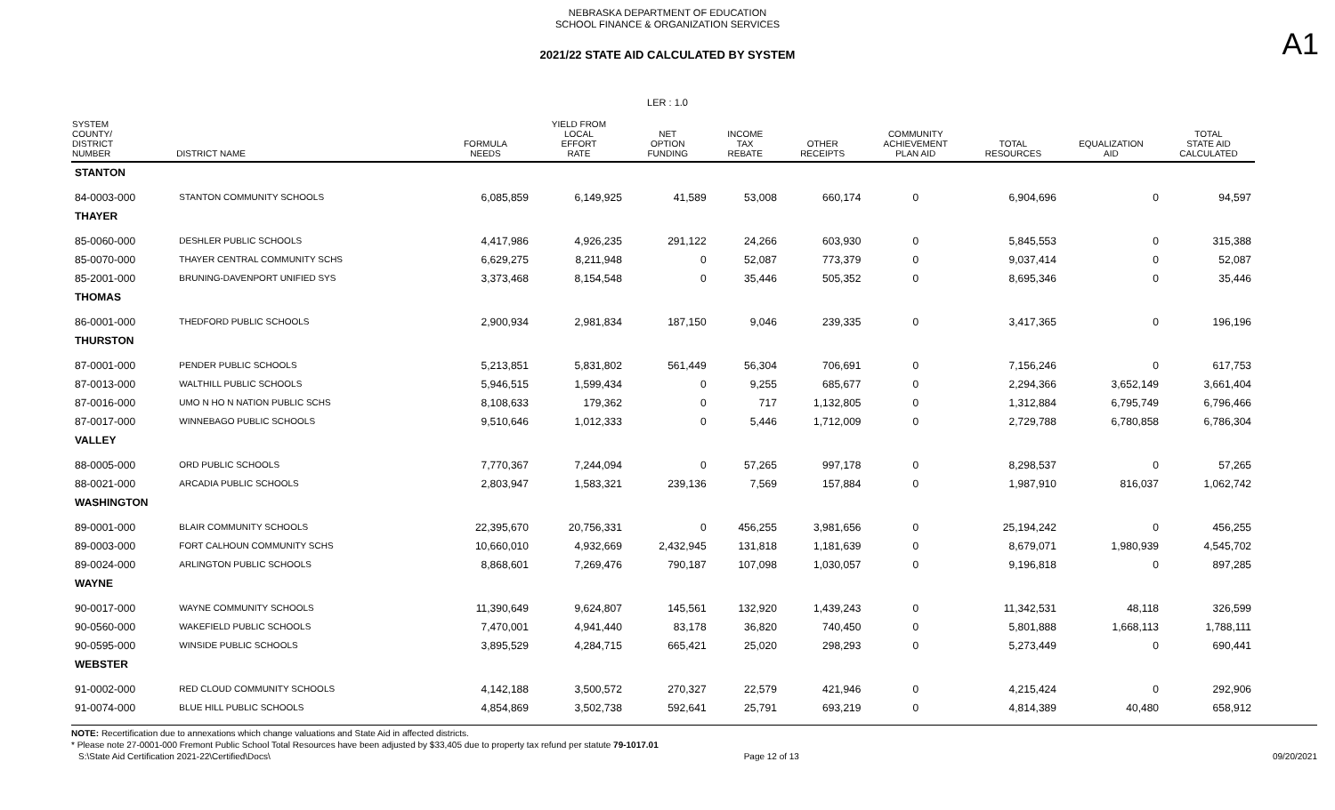NEBRASKA DEPARTMENT OF EDUCATION
SCHOOL FINANCE & ORGANIZATION SERVICES
2021/22 STATE AID CALCULATED BY SYSTEM
A1
LER : 1.0
| SYSTEM COUNTY/ DISTRICT NUMBER | DISTRICT NAME | FORMULA NEEDS | YIELD FROM LOCAL EFFORT RATE | NET OPTION FUNDING | INCOME TAX REBATE | OTHER RECEIPTS | COMMUNITY ACHIEVEMENT PLAN AID | TOTAL RESOURCES | EQUALIZATION AID | TOTAL STATE AID CALCULATED |
| --- | --- | --- | --- | --- | --- | --- | --- | --- | --- | --- |
| STANTON | | | | | | | | | | |
| 84-0003-000 | STANTON COMMUNITY SCHOOLS | 6,085,859 | 6,149,925 | 41,589 | 53,008 | 660,174 | 0 | 6,904,696 | 0 | 94,597 |
| THAYER | | | | | | | | | | |
| 85-0060-000 | DESHLER PUBLIC SCHOOLS | 4,417,986 | 4,926,235 | 291,122 | 24,266 | 603,930 | 0 | 5,845,553 | 0 | 315,388 |
| 85-0070-000 | THAYER CENTRAL COMMUNITY SCHS | 6,629,275 | 8,211,948 | 0 | 52,087 | 773,379 | 0 | 9,037,414 | 0 | 52,087 |
| 85-2001-000 | BRUNING-DAVENPORT UNIFIED SYS | 3,373,468 | 8,154,548 | 0 | 35,446 | 505,352 | 0 | 8,695,346 | 0 | 35,446 |
| THOMAS | | | | | | | | | | |
| 86-0001-000 | THEDFORD PUBLIC SCHOOLS | 2,900,934 | 2,981,834 | 187,150 | 9,046 | 239,335 | 0 | 3,417,365 | 0 | 196,196 |
| THURSTON | | | | | | | | | | |
| 87-0001-000 | PENDER PUBLIC SCHOOLS | 5,213,851 | 5,831,802 | 561,449 | 56,304 | 706,691 | 0 | 7,156,246 | 0 | 617,753 |
| 87-0013-000 | WALTHILL PUBLIC SCHOOLS | 5,946,515 | 1,599,434 | 0 | 9,255 | 685,677 | 0 | 2,294,366 | 3,652,149 | 3,661,404 |
| 87-0016-000 | UMO N HO N NATION PUBLIC SCHS | 8,108,633 | 179,362 | 0 | 717 | 1,132,805 | 0 | 1,312,884 | 6,795,749 | 6,796,466 |
| 87-0017-000 | WINNEBAGO PUBLIC SCHOOLS | 9,510,646 | 1,012,333 | 0 | 5,446 | 1,712,009 | 0 | 2,729,788 | 6,780,858 | 6,786,304 |
| VALLEY | | | | | | | | | | |
| 88-0005-000 | ORD PUBLIC SCHOOLS | 7,770,367 | 7,244,094 | 0 | 57,265 | 997,178 | 0 | 8,298,537 | 0 | 57,265 |
| 88-0021-000 | ARCADIA PUBLIC SCHOOLS | 2,803,947 | 1,583,321 | 239,136 | 7,569 | 157,884 | 0 | 1,987,910 | 816,037 | 1,062,742 |
| WASHINGTON | | | | | | | | | | |
| 89-0001-000 | BLAIR COMMUNITY SCHOOLS | 22,395,670 | 20,756,331 | 0 | 456,255 | 3,981,656 | 0 | 25,194,242 | 0 | 456,255 |
| 89-0003-000 | FORT CALHOUN COMMUNITY SCHS | 10,660,010 | 4,932,669 | 2,432,945 | 131,818 | 1,181,639 | 0 | 8,679,071 | 1,980,939 | 4,545,702 |
| 89-0024-000 | ARLINGTON PUBLIC SCHOOLS | 8,868,601 | 7,269,476 | 790,187 | 107,098 | 1,030,057 | 0 | 9,196,818 | 0 | 897,285 |
| WAYNE | | | | | | | | | | |
| 90-0017-000 | WAYNE COMMUNITY SCHOOLS | 11,390,649 | 9,624,807 | 145,561 | 132,920 | 1,439,243 | 0 | 11,342,531 | 48,118 | 326,599 |
| 90-0560-000 | WAKEFIELD PUBLIC SCHOOLS | 7,470,001 | 4,941,440 | 83,178 | 36,820 | 740,450 | 0 | 5,801,888 | 1,668,113 | 1,788,111 |
| 90-0595-000 | WINSIDE PUBLIC SCHOOLS | 3,895,529 | 4,284,715 | 665,421 | 25,020 | 298,293 | 0 | 5,273,449 | 0 | 690,441 |
| WEBSTER | | | | | | | | | | |
| 91-0002-000 | RED CLOUD COMMUNITY SCHOOLS | 4,142,188 | 3,500,572 | 270,327 | 22,579 | 421,946 | 0 | 4,215,424 | 0 | 292,906 |
| 91-0074-000 | BLUE HILL PUBLIC SCHOOLS | 4,854,869 | 3,502,738 | 592,641 | 25,791 | 693,219 | 0 | 4,814,389 | 40,480 | 658,912 |
NOTE: Recertification due to annexations which change valuations and State Aid in affected districts.
* Please note 27-0001-000 Fremont Public School Total Resources have been adjusted by $33,405 due to property tax refund per statute 79-1017.01
S:\State Aid Certification 2021-22\Certified\Docs\ Page 12 of 13 09/20/2021